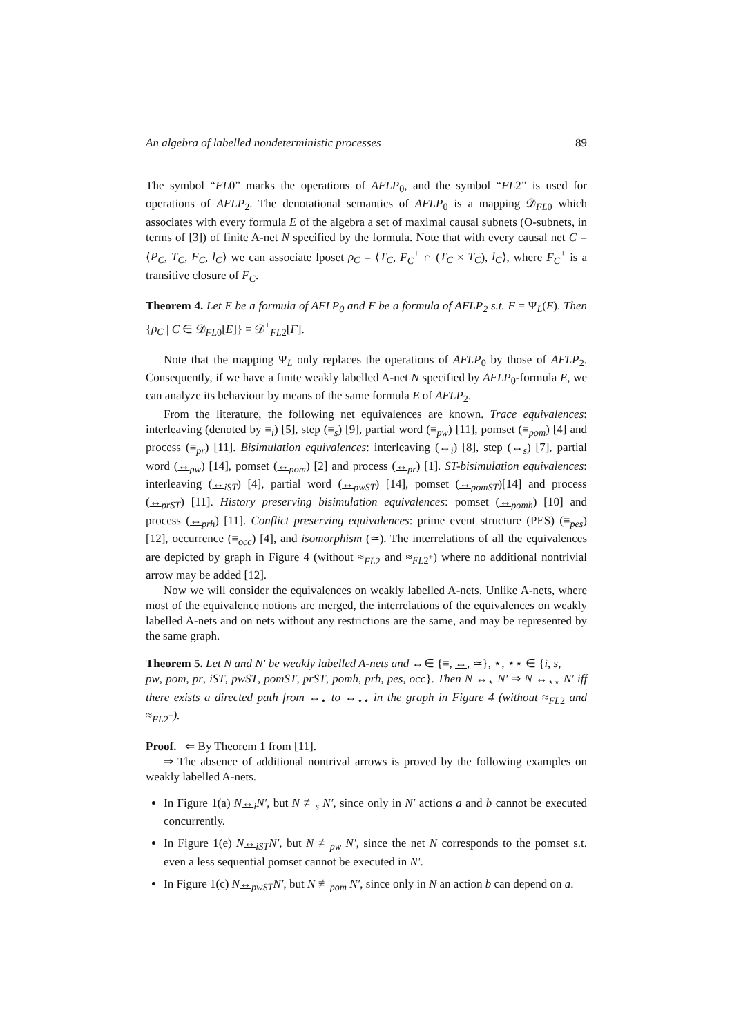An algebra of labelled nondeterministic processes 89
The symbol “FL0” marks the operations of AFLP<sub>0</sub>, and the symbol “FL2” is used for operations of AFLP<sub>2</sub>. The denotational semantics of AFLP<sub>0</sub> is a mapping 𝒟<sub>FL0</sub> which associates with every formula E of the algebra a set of maximal causal subnets (O-subnets, in terms of [3]) of finite A-net N specified by the formula. Note that with every causal net C = ⟨P<sub>C</sub>, T<sub>C</sub>, F<sub>C</sub>, l<sub>C</sub>⟩ we can associate lposet ρ<sub>C</sub> = ⟨T<sub>C</sub>, F<sub>C</sub><sup>+</sup> ∩ (T<sub>C</sub> × T<sub>C</sub>), l<sub>C</sub>⟩, where F<sub>C</sub><sup>+</sup> is a transitive closure of F<sub>C</sub>.
Theorem 4. Let E be a formula of AFLP<sub>0</sub> and F be a formula of AFLP<sub>2</sub> s.t. F = Ψ<sub>L</sub>(E). Then {ρ<sub>C</sub> | C ∈ 𝒟<sub>FL0</sub>[E]} = 𝒟<sup>+</sup><sub>FL2</sub>[F].
Note that the mapping Ψ<sub>L</sub> only replaces the operations of AFLP<sub>0</sub> by those of AFLP<sub>2</sub>. Consequently, if we have a finite weakly labelled A-net N specified by AFLP<sub>0</sub>-formula E, we can analyze its behaviour by means of the same formula E of AFLP<sub>2</sub>.
From the literature, the following net equivalences are known. Trace equivalences: interleaving (denoted by ≡<sub>i</sub>) [5], step (≡<sub>s</sub>) [9], partial word (≡<sub>pw</sub>) [11], pomset (≡<sub>pom</sub>) [4] and process (≡<sub>pr</sub>) [11]. Bisimulation equivalences: interleaving (↔<sub>i</sub>) [8], step (↔<sub>s</sub>) [7], partial word (↔<sub>pw</sub>) [14], pomset (↔<sub>pom</sub>) [2] and process (↔<sub>pr</sub>) [1]. ST-bisimulation equivalences: interleaving (↔<sub>iST</sub>) [4], partial word (↔<sub>pwST</sub>) [14], pomset (↔<sub>pomST</sub>)[14] and process (↔<sub>prST</sub>) [11]. History preserving bisimulation equivalences: pomset (↔<sub>pomh</sub>) [10] and process (↔<sub>prh</sub>) [11]. Conflict preserving equivalences: prime event structure (PES) (≡<sub>pes</sub>) [12], occurrence (≡<sub>occ</sub>) [4], and isomorphism (≃). The interrelations of all the equivalences are depicted by graph in Figure 4 (without ≈<sub>FL2</sub> and ≈<sub>FL2<sup>+</sup></sub>) where no additional nontrivial arrow may be added [12].
Now we will consider the equivalences on weakly labelled A-nets. Unlike A-nets, where most of the equivalence notions are merged, the interrelations of the equivalences on weakly labelled A-nets and on nets without any restrictions are the same, and may be represented by the same graph.
Theorem 5. Let N and N′ be weakly labelled A-nets and ↔∈ {≡, ↔, ≃}, ⋆, ⋆⋆ ∈ {i, s,
pw, pom, pr, iST, pwST, pomST, prST, pomh, prh, pes, occ}. Then N ↔<sub>⋆</sub> N′ ⇒ N ↔<sub>⋆⋆</sub> N′ iff there exists a directed path from ↔<sub>⋆</sub> to ↔<sub>⋆⋆</sub> in the graph in Figure 4 (without ≈<sub>FL2</sub> and ≈<sub>FL2<sup>+</sup></sub>).
Proof. ⇐ By Theorem 1 from [11].
⇒ The absence of additional nontrival arrows is proved by the following examples on weakly labelled A-nets.
In Figure 1(a) N↔<sub>i</sub>N′, but N ≢<sub>s</sub> N′, since only in N′ actions a and b cannot be executed concurrently.
In Figure 1(e) N↔<sub>iST</sub>N′, but N ≢<sub>pw</sub> N′, since the net N corresponds to the pomset s.t. even a less sequential pomset cannot be executed in N′.
In Figure 1(c) N↔<sub>pwST</sub>N′, but N ≢<sub>pom</sub> N′, since only in N an action b can depend on a.